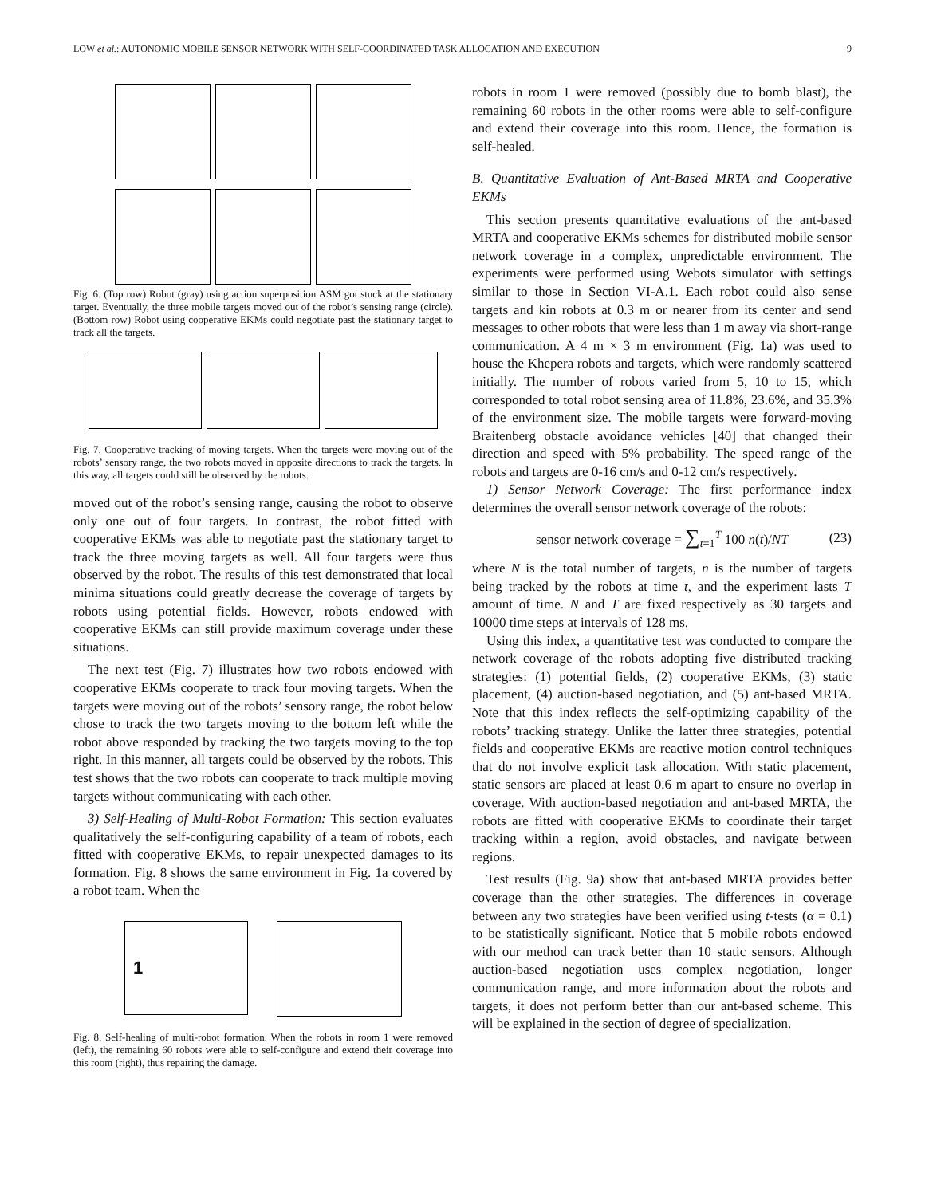LOW et al.: AUTONOMIC MOBILE SENSOR NETWORK WITH SELF-COORDINATED TASK ALLOCATION AND EXECUTION 9
Fig. 6. (Top row) Robot (gray) using action superposition ASM got stuck at the stationary target. Eventually, the three mobile targets moved out of the robot’s sensing range (circle). (Bottom row) Robot using cooperative EKMs could negotiate past the stationary target to track all the targets.
Fig. 7. Cooperative tracking of moving targets. When the targets were moving out of the robots’ sensory range, the two robots moved in opposite directions to track the targets. In this way, all targets could still be observed by the robots.
moved out of the robot’s sensing range, causing the robot to observe only one out of four targets. In contrast, the robot fitted with cooperative EKMs was able to negotiate past the stationary target to track the three moving targets as well. All four targets were thus observed by the robot. The results of this test demonstrated that local minima situations could greatly decrease the coverage of targets by robots using potential fields. However, robots endowed with cooperative EKMs can still provide maximum coverage under these situations.
The next test (Fig. 7) illustrates how two robots endowed with cooperative EKMs cooperate to track four moving targets. When the targets were moving out of the robots’ sensory range, the robot below chose to track the two targets moving to the bottom left while the robot above responded by tracking the two targets moving to the top right. In this manner, all targets could be observed by the robots. This test shows that the two robots can cooperate to track multiple moving targets without communicating with each other.
3) Self-Healing of Multi-Robot Formation: This section evaluates qualitatively the self-configuring capability of a team of robots, each fitted with cooperative EKMs, to repair unexpected damages to its formation. Fig. 8 shows the same environment in Fig. 1a covered by a robot team. When the
1
Fig. 8. Self-healing of multi-robot formation. When the robots in room 1 were removed (left), the remaining 60 robots were able to self-configure and extend their coverage into this room (right), thus repairing the damage.
robots in room 1 were removed (possibly due to bomb blast), the remaining 60 robots in the other rooms were able to self-configure and extend their coverage into this room. Hence, the formation is self-healed.
B. Quantitative Evaluation of Ant-Based MRTA and Cooperative EKMs
This section presents quantitative evaluations of the ant-based MRTA and cooperative EKMs schemes for distributed mobile sensor network coverage in a complex, unpredictable environment. The experiments were performed using Webots simulator with settings similar to those in Section VI-A.1. Each robot could also sense targets and kin robots at 0.3 m or nearer from its center and send messages to other robots that were less than 1 m away via short-range communication. A 4 m × 3 m environment (Fig. 1a) was used to house the Khepera robots and targets, which were randomly scattered initially. The number of robots varied from 5, 10 to 15, which corresponded to total robot sensing area of 11.8%, 23.6%, and 35.3% of the environment size. The mobile targets were forward-moving Braitenberg obstacle avoidance vehicles [40] that changed their direction and speed with 5% probability. The speed range of the robots and targets are 0-16 cm/s and 0-12 cm/s respectively.
1) Sensor Network Coverage: The first performance index determines the overall sensor network coverage of the robots:
sensor network coverage = ∑<sub>t=1</sub><sup>T</sup> 100 n(t)/NT (23)
where N is the total number of targets, n is the number of targets being tracked by the robots at time t, and the experiment lasts T amount of time. N and T are fixed respectively as 30 targets and 10000 time steps at intervals of 128 ms.
Using this index, a quantitative test was conducted to compare the network coverage of the robots adopting five distributed tracking strategies: (1) potential fields, (2) cooperative EKMs, (3) static placement, (4) auction-based negotiation, and (5) ant-based MRTA. Note that this index reflects the self-optimizing capability of the robots’ tracking strategy. Unlike the latter three strategies, potential fields and cooperative EKMs are reactive motion control techniques that do not involve explicit task allocation. With static placement, static sensors are placed at least 0.6 m apart to ensure no overlap in coverage. With auction-based negotiation and ant-based MRTA, the robots are fitted with cooperative EKMs to coordinate their target tracking within a region, avoid obstacles, and navigate between regions.
Test results (Fig. 9a) show that ant-based MRTA provides better coverage than the other strategies. The differences in coverage between any two strategies have been verified using t-tests (α = 0.1) to be statistically significant. Notice that 5 mobile robots endowed with our method can track better than 10 static sensors. Although auction-based negotiation uses complex negotiation, longer communication range, and more information about the robots and targets, it does not perform better than our ant-based scheme. This will be explained in the section of degree of specialization.